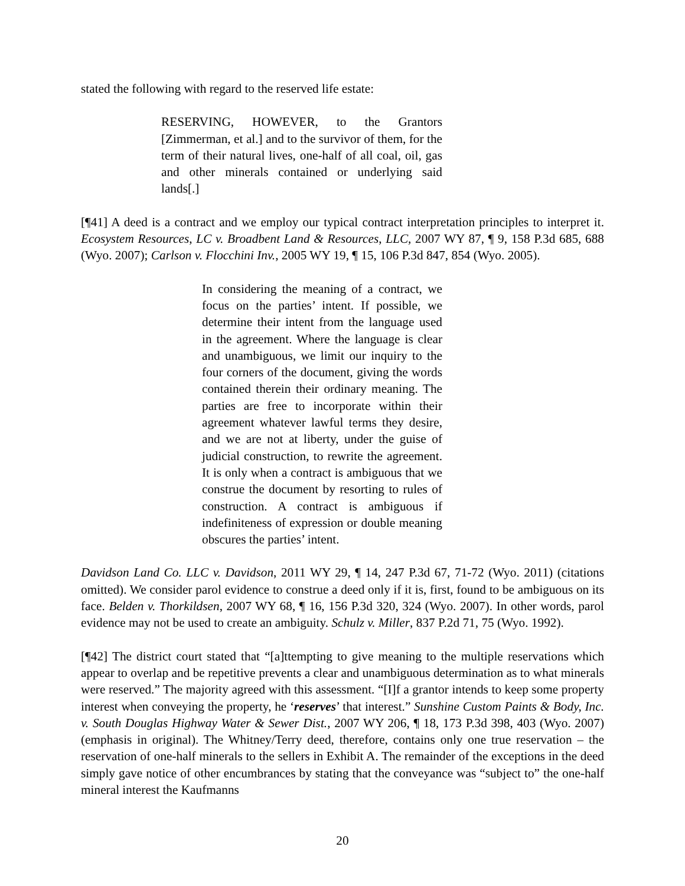stated the following with regard to the reserved life estate:
RESERVING, HOWEVER, to the Grantors [Zimmerman, et al.] and to the survivor of them, for the term of their natural lives, one-half of all coal, oil, gas and other minerals contained or underlying said lands[.]
[¶41] A deed is a contract and we employ our typical contract interpretation principles to interpret it. Ecosystem Resources, LC v. Broadbent Land & Resources, LLC, 2007 WY 87, ¶ 9, 158 P.3d 685, 688 (Wyo. 2007); Carlson v. Flocchini Inv., 2005 WY 19, ¶ 15, 106 P.3d 847, 854 (Wyo. 2005).
In considering the meaning of a contract, we focus on the parties’ intent. If possible, we determine their intent from the language used in the agreement. Where the language is clear and unambiguous, we limit our inquiry to the four corners of the document, giving the words contained therein their ordinary meaning. The parties are free to incorporate within their agreement whatever lawful terms they desire, and we are not at liberty, under the guise of judicial construction, to rewrite the agreement. It is only when a contract is ambiguous that we construe the document by resorting to rules of construction. A contract is ambiguous if indefiniteness of expression or double meaning obscures the parties’ intent.
Davidson Land Co. LLC v. Davidson, 2011 WY 29, ¶ 14, 247 P.3d 67, 71-72 (Wyo. 2011) (citations omitted). We consider parol evidence to construe a deed only if it is, first, found to be ambiguous on its face. Belden v. Thorkildsen, 2007 WY 68, ¶ 16, 156 P.3d 320, 324 (Wyo. 2007). In other words, parol evidence may not be used to create an ambiguity. Schulz v. Miller, 837 P.2d 71, 75 (Wyo. 1992).
[¶42] The district court stated that “[a]ttempting to give meaning to the multiple reservations which appear to overlap and be repetitive prevents a clear and unambiguous determination as to what minerals were reserved.” The majority agreed with this assessment. “[I]f a grantor intends to keep some property interest when conveying the property, he ‘reserves’ that interest.” Sunshine Custom Paints & Body, Inc. v. South Douglas Highway Water & Sewer Dist., 2007 WY 206, ¶ 18, 173 P.3d 398, 403 (Wyo. 2007) (emphasis in original). The Whitney/Terry deed, therefore, contains only one true reservation – the reservation of one-half minerals to the sellers in Exhibit A. The remainder of the exceptions in the deed simply gave notice of other encumbrances by stating that the conveyance was “subject to” the one-half mineral interest the Kaufmanns
20